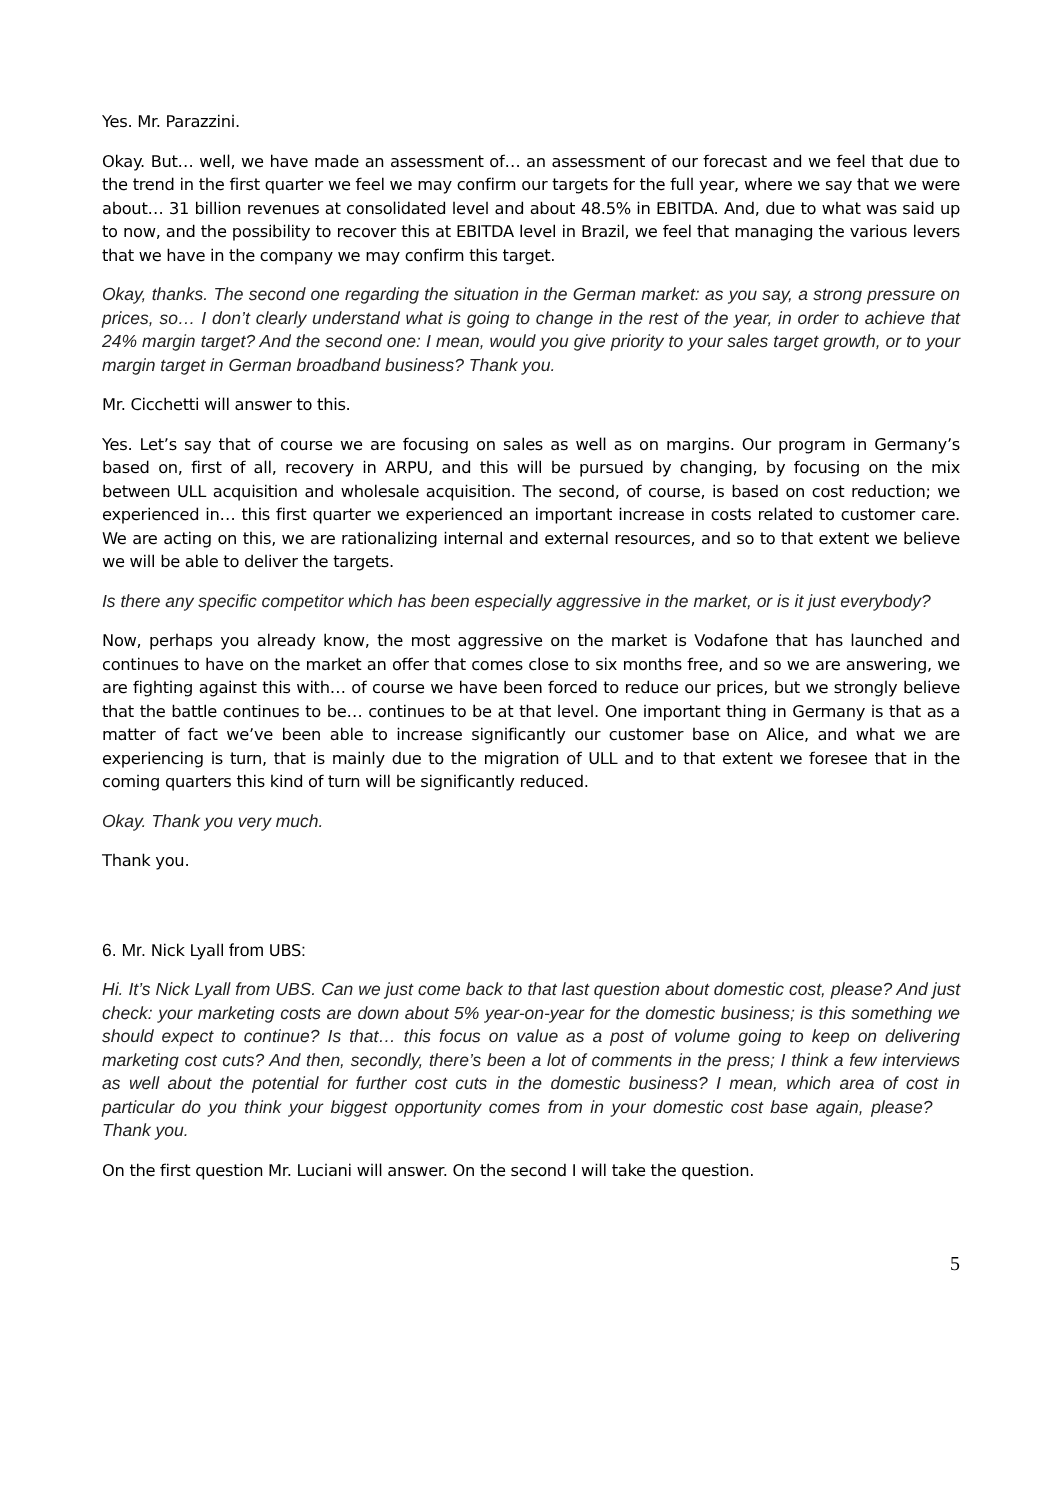Yes. Mr. Parazzini.
Okay. But… well, we have made an assessment of… an assessment of our forecast and we feel that due to the trend in the first quarter we feel we may confirm our targets for the full year, where we say that we were about… 31 billion revenues at consolidated level and about 48.5% in EBITDA. And, due to what was said up to now, and the possibility to recover this at EBITDA level in Brazil, we feel that managing the various levers that we have in the company we may confirm this target.
Okay, thanks. The second one regarding the situation in the German market: as you say, a strong pressure on prices, so… I don’t clearly understand what is going to change in the rest of the year, in order to achieve that 24% margin target? And the second one: I mean, would you give priority to your sales target growth, or to your margin target in German broadband business? Thank you.
Mr. Cicchetti will answer to this.
Yes. Let’s say that of course we are focusing on sales as well as on margins. Our program in Germany’s based on, first of all, recovery in ARPU, and this will be pursued by changing, by focusing on the mix between ULL acquisition and wholesale acquisition. The second, of course, is based on cost reduction; we experienced in… this first quarter we experienced an important increase in costs related to customer care. We are acting on this, we are rationalizing internal and external resources, and so to that extent we believe we will be able to deliver the targets.
Is there any specific competitor which has been especially aggressive in the market, or is it just everybody?
Now, perhaps you already know, the most aggressive on the market is Vodafone that has launched and continues to have on the market an offer that comes close to six months free, and so we are answering, we are fighting against this with… of course we have been forced to reduce our prices, but we strongly believe that the battle continues to be… continues to be at that level. One important thing in Germany is that as a matter of fact we’ve been able to increase significantly our customer base on Alice, and what we are experiencing is turn, that is mainly due to the migration of ULL and to that extent we foresee that in the coming quarters this kind of turn will be significantly reduced.
Okay. Thank you very much.
Thank you.
6. Mr. Nick Lyall from UBS:
Hi. It’s Nick Lyall from UBS. Can we just come back to that last question about domestic cost, please? And just check: your marketing costs are down about 5% year-on-year for the domestic business; is this something we should expect to continue? Is that… this focus on value as a post of volume going to keep on delivering marketing cost cuts? And then, secondly, there’s been a lot of comments in the press; I think a few interviews as well about the potential for further cost cuts in the domestic business? I mean, which area of cost in particular do you think your biggest opportunity comes from in your domestic cost base again, please? Thank you.
On the first question Mr. Luciani will answer. On the second I will take the question.
5